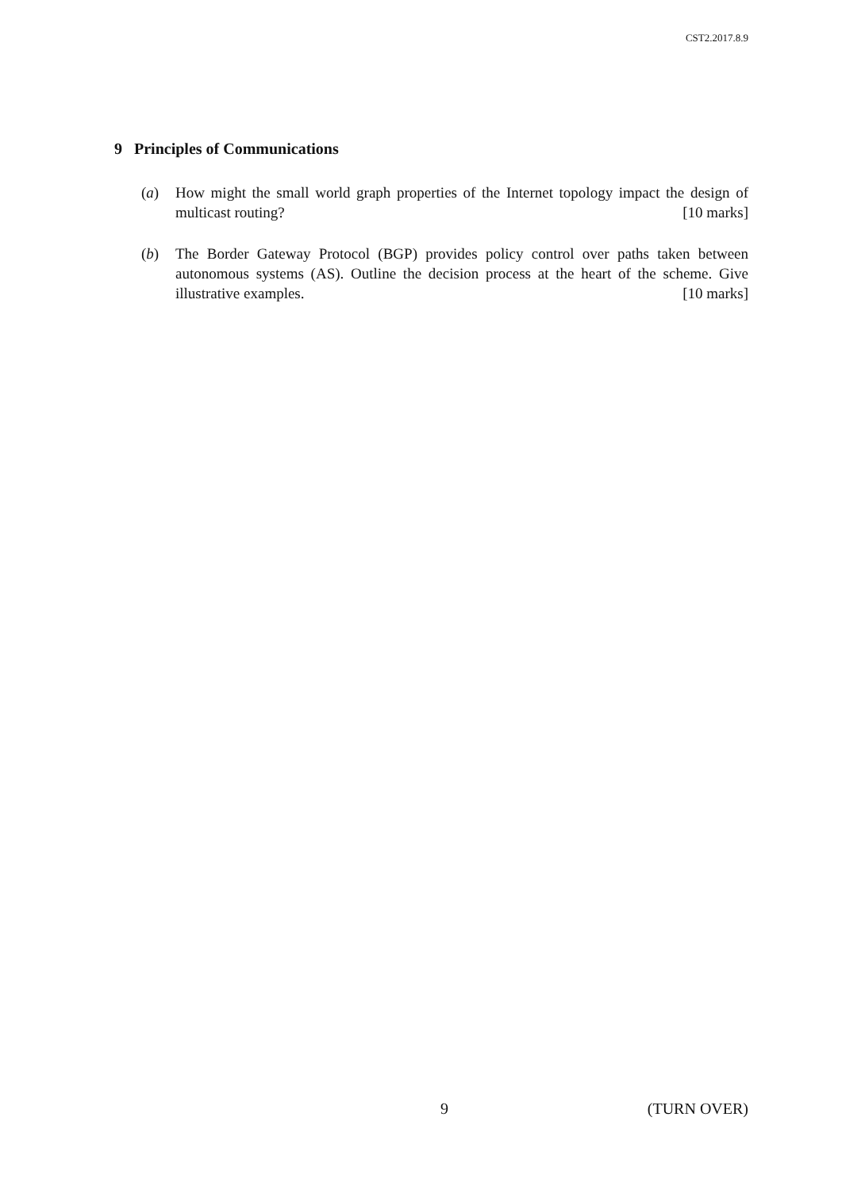CST2.2017.8.9
9 Principles of Communications
(a) How might the small world graph properties of the Internet topology impact the design of multicast routing? [10 marks]
(b) The Border Gateway Protocol (BGP) provides policy control over paths taken between autonomous systems (AS). Outline the decision process at the heart of the scheme. Give illustrative examples. [10 marks]
9 (TURN OVER)